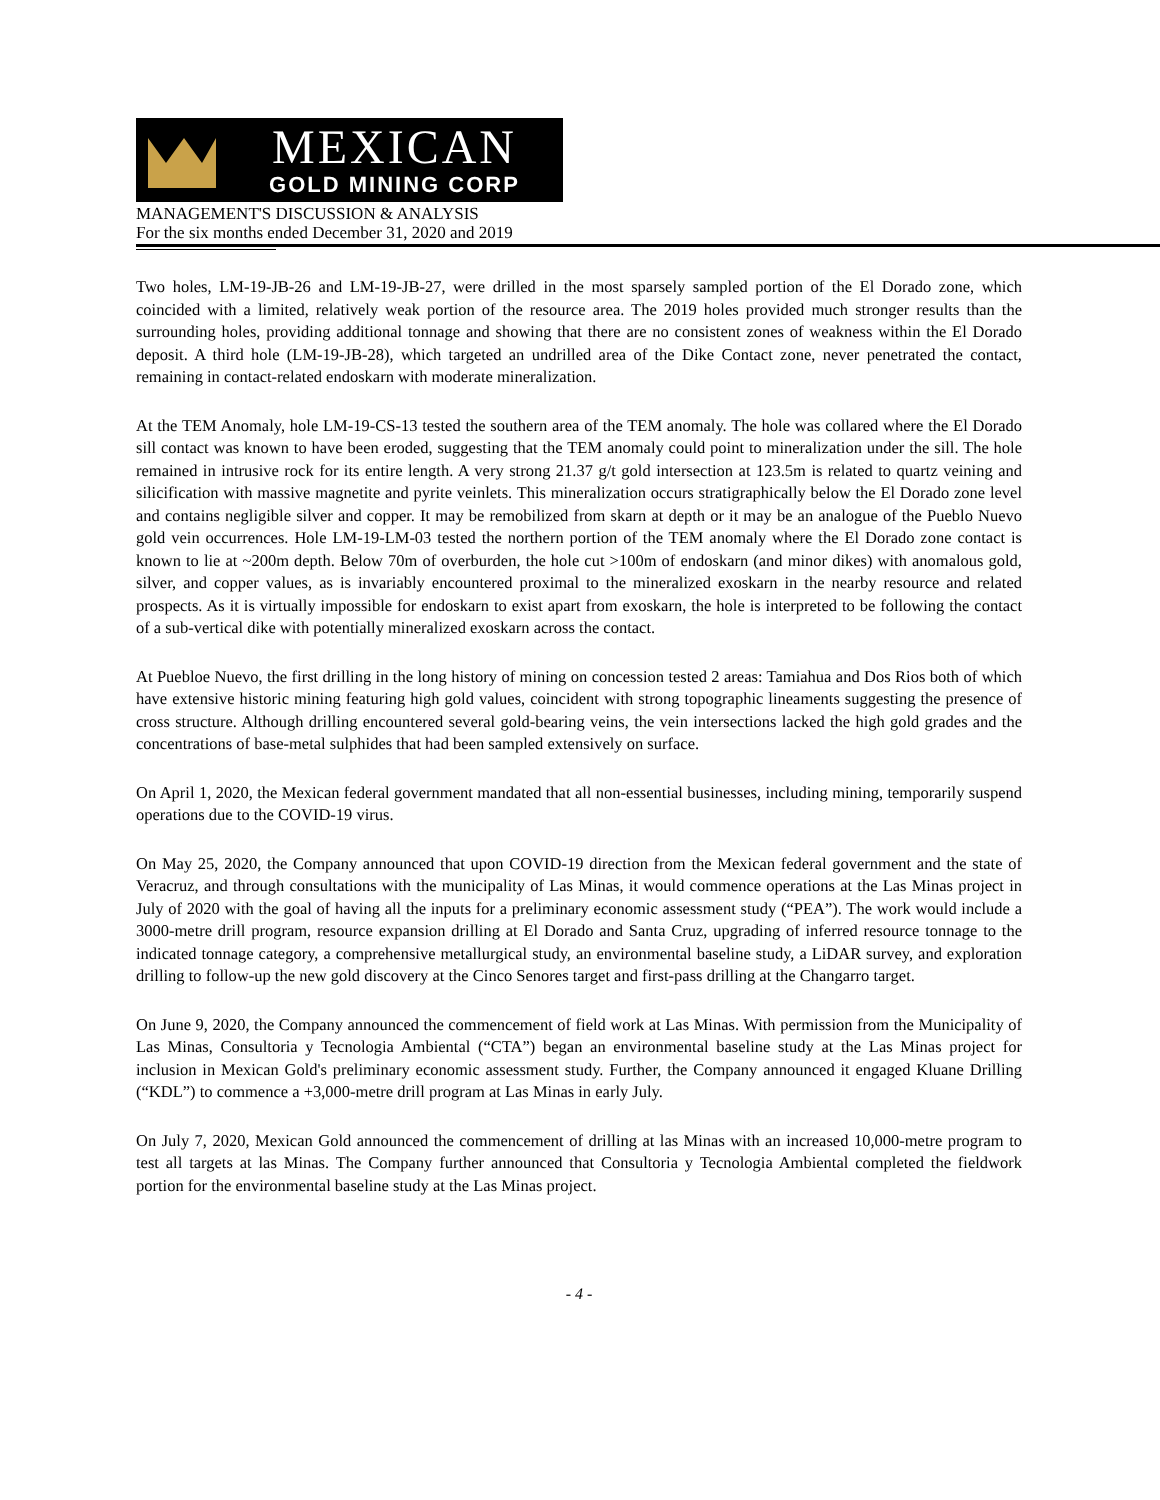MEXICAN
GOLD MINING CORP
MANAGEMENT'S DISCUSSION & ANALYSIS
For the six months ended December 31, 2020 and 2019
Two holes, LM-19-JB-26 and LM-19-JB-27, were drilled in the most sparsely sampled portion of the El Dorado zone, which coincided with a limited, relatively weak portion of the resource area. The 2019 holes provided much stronger results than the surrounding holes, providing additional tonnage and showing that there are no consistent zones of weakness within the El Dorado deposit. A third hole (LM-19-JB-28), which targeted an undrilled area of the Dike Contact zone, never penetrated the contact, remaining in contact-related endoskarn with moderate mineralization.
At the TEM Anomaly, hole LM-19-CS-13 tested the southern area of the TEM anomaly. The hole was collared where the El Dorado sill contact was known to have been eroded, suggesting that the TEM anomaly could point to mineralization under the sill. The hole remained in intrusive rock for its entire length. A very strong 21.37 g/t gold intersection at 123.5m is related to quartz veining and silicification with massive magnetite and pyrite veinlets. This mineralization occurs stratigraphically below the El Dorado zone level and contains negligible silver and copper. It may be remobilized from skarn at depth or it may be an analogue of the Pueblo Nuevo gold vein occurrences. Hole LM-19-LM-03 tested the northern portion of the TEM anomaly where the El Dorado zone contact is known to lie at ~200m depth. Below 70m of overburden, the hole cut >100m of endoskarn (and minor dikes) with anomalous gold, silver, and copper values, as is invariably encountered proximal to the mineralized exoskarn in the nearby resource and related prospects. As it is virtually impossible for endoskarn to exist apart from exoskarn, the hole is interpreted to be following the contact of a sub-vertical dike with potentially mineralized exoskarn across the contact.
At Puebloe Nuevo, the first drilling in the long history of mining on concession tested 2 areas: Tamiahua and Dos Rios both of which have extensive historic mining featuring high gold values, coincident with strong topographic lineaments suggesting the presence of cross structure. Although drilling encountered several gold-bearing veins, the vein intersections lacked the high gold grades and the concentrations of base-metal sulphides that had been sampled extensively on surface.
On April 1, 2020, the Mexican federal government mandated that all non-essential businesses, including mining, temporarily suspend operations due to the COVID-19 virus.
On May 25, 2020, the Company announced that upon COVID-19 direction from the Mexican federal government and the state of Veracruz, and through consultations with the municipality of Las Minas, it would commence operations at the Las Minas project in July of 2020 with the goal of having all the inputs for a preliminary economic assessment study (“PEA”). The work would include a 3000-metre drill program, resource expansion drilling at El Dorado and Santa Cruz, upgrading of inferred resource tonnage to the indicated tonnage category, a comprehensive metallurgical study, an environmental baseline study, a LiDAR survey, and exploration drilling to follow-up the new gold discovery at the Cinco Senores target and first-pass drilling at the Changarro target.
On June 9, 2020, the Company announced the commencement of field work at Las Minas. With permission from the Municipality of Las Minas, Consultoria y Tecnologia Ambiental (“CTA”) began an environmental baseline study at the Las Minas project for inclusion in Mexican Gold's preliminary economic assessment study. Further, the Company announced it engaged Kluane Drilling (“KDL”) to commence a +3,000-metre drill program at Las Minas in early July.
On July 7, 2020, Mexican Gold announced the commencement of drilling at las Minas with an increased 10,000-metre program to test all targets at las Minas. The Company further announced that Consultoria y Tecnologia Ambiental completed the fieldwork portion for the environmental baseline study at the Las Minas project.
- 4 -